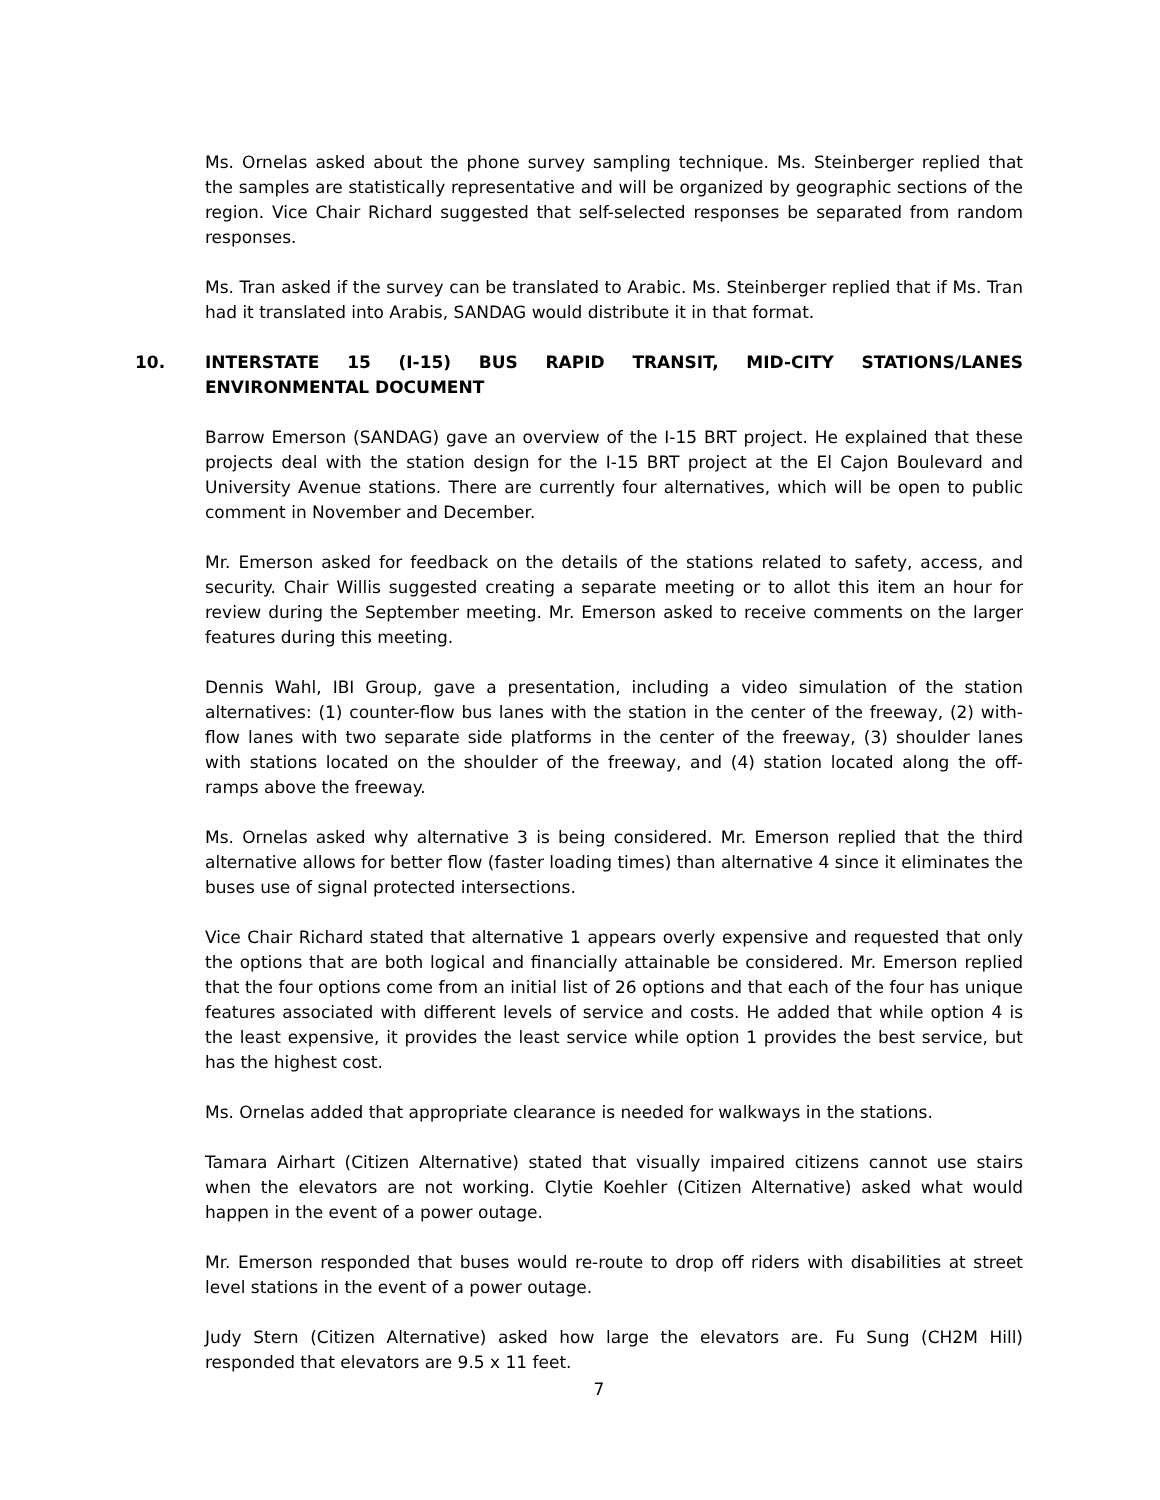Ms. Ornelas asked about the phone survey sampling technique. Ms. Steinberger replied that the samples are statistically representative and will be organized by geographic sections of the region. Vice Chair Richard suggested that self-selected responses be separated from random responses.
Ms. Tran asked if the survey can be translated to Arabic. Ms. Steinberger replied that if Ms. Tran had it translated into Arabis, SANDAG would distribute it in that format.
10. INTERSTATE 15 (I-15) BUS RAPID TRANSIT, MID-CITY STATIONS/LANES ENVIRONMENTAL DOCUMENT
Barrow Emerson (SANDAG) gave an overview of the I-15 BRT project. He explained that these projects deal with the station design for the I-15 BRT project at the El Cajon Boulevard and University Avenue stations. There are currently four alternatives, which will be open to public comment in November and December.
Mr. Emerson asked for feedback on the details of the stations related to safety, access, and security. Chair Willis suggested creating a separate meeting or to allot this item an hour for review during the September meeting. Mr. Emerson asked to receive comments on the larger features during this meeting.
Dennis Wahl, IBI Group, gave a presentation, including a video simulation of the station alternatives: (1) counter-flow bus lanes with the station in the center of the freeway, (2) with-flow lanes with two separate side platforms in the center of the freeway, (3) shoulder lanes with stations located on the shoulder of the freeway, and (4) station located along the off-ramps above the freeway.
Ms. Ornelas asked why alternative 3 is being considered. Mr. Emerson replied that the third alternative allows for better flow (faster loading times) than alternative 4 since it eliminates the buses use of signal protected intersections.
Vice Chair Richard stated that alternative 1 appears overly expensive and requested that only the options that are both logical and financially attainable be considered. Mr. Emerson replied that the four options come from an initial list of 26 options and that each of the four has unique features associated with different levels of service and costs. He added that while option 4 is the least expensive, it provides the least service while option 1 provides the best service, but has the highest cost.
Ms. Ornelas added that appropriate clearance is needed for walkways in the stations.
Tamara Airhart (Citizen Alternative) stated that visually impaired citizens cannot use stairs when the elevators are not working. Clytie Koehler (Citizen Alternative) asked what would happen in the event of a power outage.
Mr. Emerson responded that buses would re-route to drop off riders with disabilities at street level stations in the event of a power outage.
Judy Stern (Citizen Alternative) asked how large the elevators are. Fu Sung (CH2M Hill) responded that elevators are 9.5 x 11 feet.
7